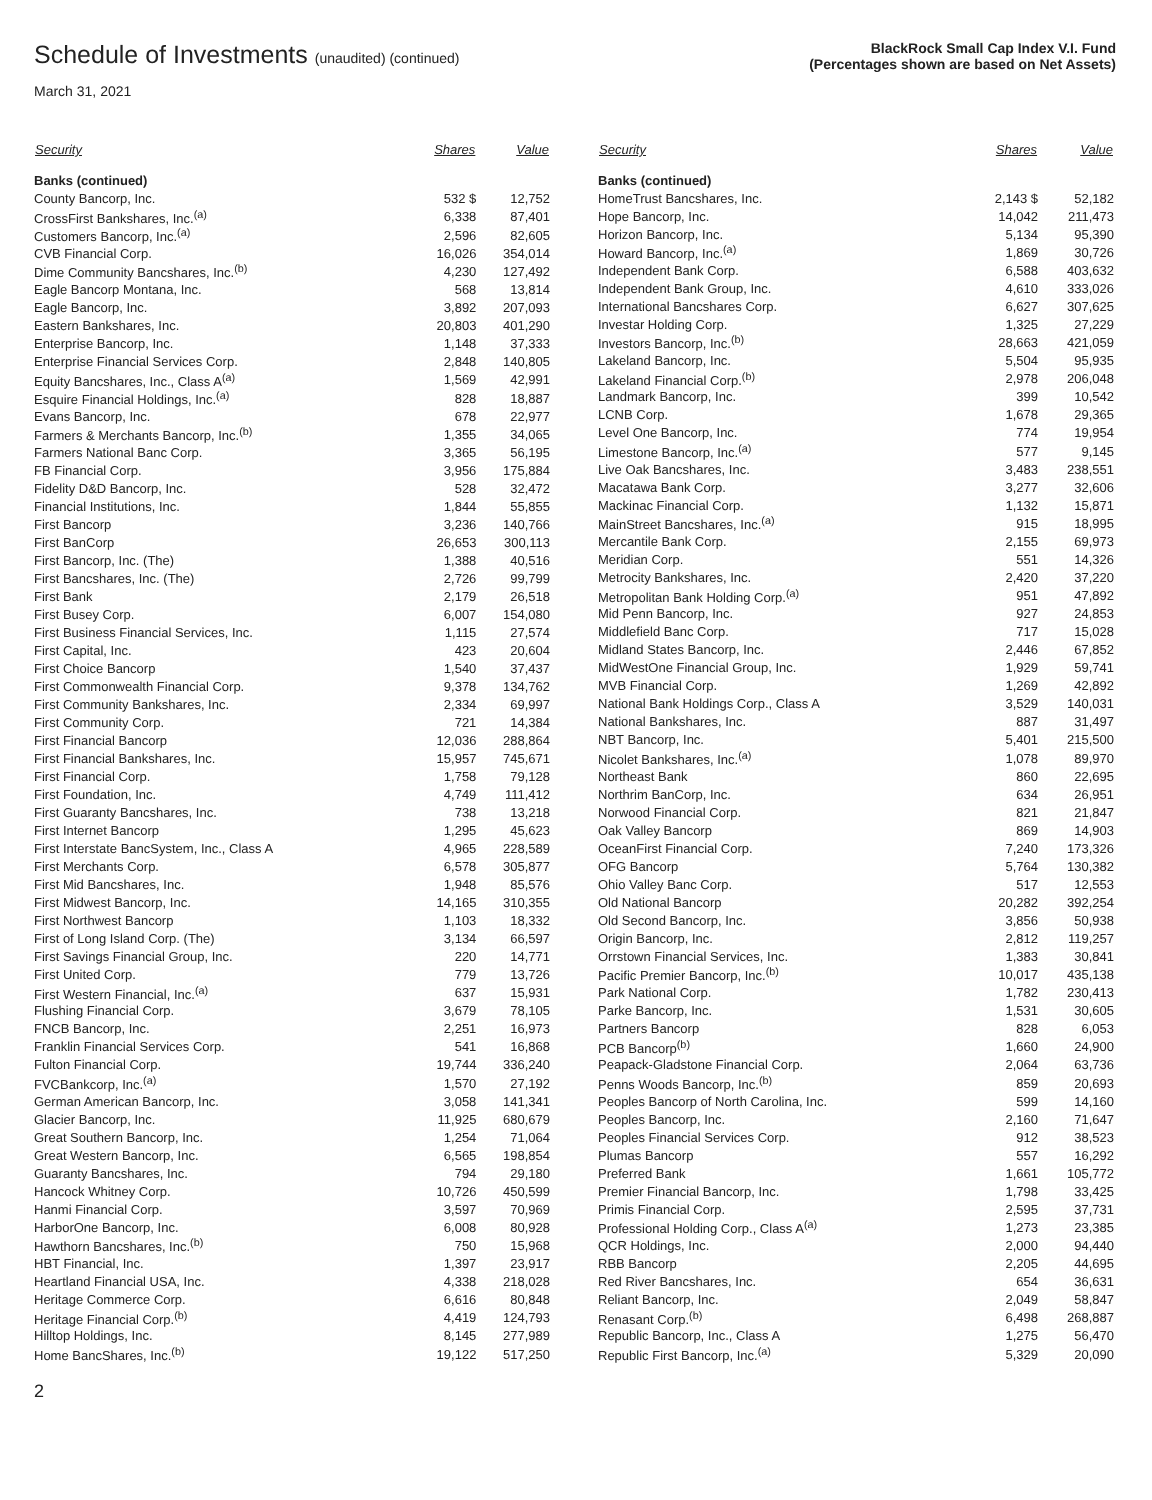Schedule of Investments (unaudited) (continued)
March 31, 2021
BlackRock Small Cap Index V.I. Fund
(Percentages shown are based on Net Assets)
| Security | Shares | Value |
| --- | --- | --- |
| Banks (continued) | | |
| County Bancorp, Inc. | 532 $ | 12,752 |
| CrossFirst Bankshares, Inc.<sup>(a)</sup> | 6,338 | 87,401 |
| Customers Bancorp, Inc.<sup>(a)</sup> | 2,596 | 82,605 |
| CVB Financial Corp. | 16,026 | 354,014 |
| Dime Community Bancshares, Inc.<sup>(b)</sup> | 4,230 | 127,492 |
| Eagle Bancorp Montana, Inc. | 568 | 13,814 |
| Eagle Bancorp, Inc. | 3,892 | 207,093 |
| Eastern Bankshares, Inc. | 20,803 | 401,290 |
| Enterprise Bancorp, Inc. | 1,148 | 37,333 |
| Enterprise Financial Services Corp. | 2,848 | 140,805 |
| Equity Bancshares, Inc., Class A<sup>(a)</sup> | 1,569 | 42,991 |
| Esquire Financial Holdings, Inc.<sup>(a)</sup> | 828 | 18,887 |
| Evans Bancorp, Inc. | 678 | 22,977 |
| Farmers & Merchants Bancorp, Inc.<sup>(b)</sup> | 1,355 | 34,065 |
| Farmers National Banc Corp. | 3,365 | 56,195 |
| FB Financial Corp. | 3,956 | 175,884 |
| Fidelity D&D Bancorp, Inc. | 528 | 32,472 |
| Financial Institutions, Inc. | 1,844 | 55,855 |
| First Bancorp | 3,236 | 140,766 |
| First BanCorp | 26,653 | 300,113 |
| First Bancorp, Inc. (The) | 1,388 | 40,516 |
| First Bancshares, Inc. (The) | 2,726 | 99,799 |
| First Bank | 2,179 | 26,518 |
| First Busey Corp. | 6,007 | 154,080 |
| First Business Financial Services, Inc. | 1,115 | 27,574 |
| First Capital, Inc. | 423 | 20,604 |
| First Choice Bancorp | 1,540 | 37,437 |
| First Commonwealth Financial Corp. | 9,378 | 134,762 |
| First Community Bankshares, Inc. | 2,334 | 69,997 |
| First Community Corp. | 721 | 14,384 |
| First Financial Bancorp | 12,036 | 288,864 |
| First Financial Bankshares, Inc. | 15,957 | 745,671 |
| First Financial Corp. | 1,758 | 79,128 |
| First Foundation, Inc. | 4,749 | 111,412 |
| First Guaranty Bancshares, Inc. | 738 | 13,218 |
| First Internet Bancorp | 1,295 | 45,623 |
| First Interstate BancSystem, Inc., Class A | 4,965 | 228,589 |
| First Merchants Corp. | 6,578 | 305,877 |
| First Mid Bancshares, Inc. | 1,948 | 85,576 |
| First Midwest Bancorp, Inc. | 14,165 | 310,355 |
| First Northwest Bancorp | 1,103 | 18,332 |
| First of Long Island Corp. (The) | 3,134 | 66,597 |
| First Savings Financial Group, Inc. | 220 | 14,771 |
| First United Corp. | 779 | 13,726 |
| First Western Financial, Inc.<sup>(a)</sup> | 637 | 15,931 |
| Flushing Financial Corp. | 3,679 | 78,105 |
| FNCB Bancorp, Inc. | 2,251 | 16,973 |
| Franklin Financial Services Corp. | 541 | 16,868 |
| Fulton Financial Corp. | 19,744 | 336,240 |
| FVCBankcorp, Inc.<sup>(a)</sup> | 1,570 | 27,192 |
| German American Bancorp, Inc. | 3,058 | 141,341 |
| Glacier Bancorp, Inc. | 11,925 | 680,679 |
| Great Southern Bancorp, Inc. | 1,254 | 71,064 |
| Great Western Bancorp, Inc. | 6,565 | 198,854 |
| Guaranty Bancshares, Inc. | 794 | 29,180 |
| Hancock Whitney Corp. | 10,726 | 450,599 |
| Hanmi Financial Corp. | 3,597 | 70,969 |
| HarborOne Bancorp, Inc. | 6,008 | 80,928 |
| Hawthorn Bancshares, Inc.<sup>(b)</sup> | 750 | 15,968 |
| HBT Financial, Inc. | 1,397 | 23,917 |
| Heartland Financial USA, Inc. | 4,338 | 218,028 |
| Heritage Commerce Corp. | 6,616 | 80,848 |
| Heritage Financial Corp.<sup>(b)</sup> | 4,419 | 124,793 |
| Hilltop Holdings, Inc. | 8,145 | 277,989 |
| Home BancShares, Inc.<sup>(b)</sup> | 19,122 | 517,250 |
| Security | Shares | Value |
| --- | --- | --- |
| Banks (continued) | | |
| HomeTrust Bancshares, Inc. | 2,143 $ | 52,182 |
| Hope Bancorp, Inc. | 14,042 | 211,473 |
| Horizon Bancorp, Inc. | 5,134 | 95,390 |
| Howard Bancorp, Inc.<sup>(a)</sup> | 1,869 | 30,726 |
| Independent Bank Corp. | 6,588 | 403,632 |
| Independent Bank Group, Inc. | 4,610 | 333,026 |
| International Bancshares Corp. | 6,627 | 307,625 |
| Investar Holding Corp. | 1,325 | 27,229 |
| Investors Bancorp, Inc.<sup>(b)</sup> | 28,663 | 421,059 |
| Lakeland Bancorp, Inc. | 5,504 | 95,935 |
| Lakeland Financial Corp.<sup>(b)</sup> | 2,978 | 206,048 |
| Landmark Bancorp, Inc. | 399 | 10,542 |
| LCNB Corp. | 1,678 | 29,365 |
| Level One Bancorp, Inc. | 774 | 19,954 |
| Limestone Bancorp, Inc.<sup>(a)</sup> | 577 | 9,145 |
| Live Oak Bancshares, Inc. | 3,483 | 238,551 |
| Macatawa Bank Corp. | 3,277 | 32,606 |
| Mackinac Financial Corp. | 1,132 | 15,871 |
| MainStreet Bancshares, Inc.<sup>(a)</sup> | 915 | 18,995 |
| Mercantile Bank Corp. | 2,155 | 69,973 |
| Meridian Corp. | 551 | 14,326 |
| Metrocity Bankshares, Inc. | 2,420 | 37,220 |
| Metropolitan Bank Holding Corp.<sup>(a)</sup> | 951 | 47,892 |
| Mid Penn Bancorp, Inc. | 927 | 24,853 |
| Middlefield Banc Corp. | 717 | 15,028 |
| Midland States Bancorp, Inc. | 2,446 | 67,852 |
| MidWestOne Financial Group, Inc. | 1,929 | 59,741 |
| MVB Financial Corp. | 1,269 | 42,892 |
| National Bank Holdings Corp., Class A | 3,529 | 140,031 |
| National Bankshares, Inc. | 887 | 31,497 |
| NBT Bancorp, Inc. | 5,401 | 215,500 |
| Nicolet Bankshares, Inc.<sup>(a)</sup> | 1,078 | 89,970 |
| Northeast Bank | 860 | 22,695 |
| Northrim BanCorp, Inc. | 634 | 26,951 |
| Norwood Financial Corp. | 821 | 21,847 |
| Oak Valley Bancorp | 869 | 14,903 |
| OceanFirst Financial Corp. | 7,240 | 173,326 |
| OFG Bancorp | 5,764 | 130,382 |
| Ohio Valley Banc Corp. | 517 | 12,553 |
| Old National Bancorp | 20,282 | 392,254 |
| Old Second Bancorp, Inc. | 3,856 | 50,938 |
| Origin Bancorp, Inc. | 2,812 | 119,257 |
| Orrstown Financial Services, Inc. | 1,383 | 30,841 |
| Pacific Premier Bancorp, Inc.<sup>(b)</sup> | 10,017 | 435,138 |
| Park National Corp. | 1,782 | 230,413 |
| Parke Bancorp, Inc. | 1,531 | 30,605 |
| Partners Bancorp | 828 | 6,053 |
| PCB Bancorp<sup>(b)</sup> | 1,660 | 24,900 |
| Peapack-Gladstone Financial Corp. | 2,064 | 63,736 |
| Penns Woods Bancorp, Inc.<sup>(b)</sup> | 859 | 20,693 |
| Peoples Bancorp of North Carolina, Inc. | 599 | 14,160 |
| Peoples Bancorp, Inc. | 2,160 | 71,647 |
| Peoples Financial Services Corp. | 912 | 38,523 |
| Plumas Bancorp | 557 | 16,292 |
| Preferred Bank | 1,661 | 105,772 |
| Premier Financial Bancorp, Inc. | 1,798 | 33,425 |
| Primis Financial Corp. | 2,595 | 37,731 |
| Professional Holding Corp., Class A<sup>(a)</sup> | 1,273 | 23,385 |
| QCR Holdings, Inc. | 2,000 | 94,440 |
| RBB Bancorp | 2,205 | 44,695 |
| Red River Bancshares, Inc. | 654 | 36,631 |
| Reliant Bancorp, Inc. | 2,049 | 58,847 |
| Renasant Corp.<sup>(b)</sup> | 6,498 | 268,887 |
| Republic Bancorp, Inc., Class A | 1,275 | 56,470 |
| Republic First Bancorp, Inc.<sup>(a)</sup> | 5,329 | 20,090 |
2